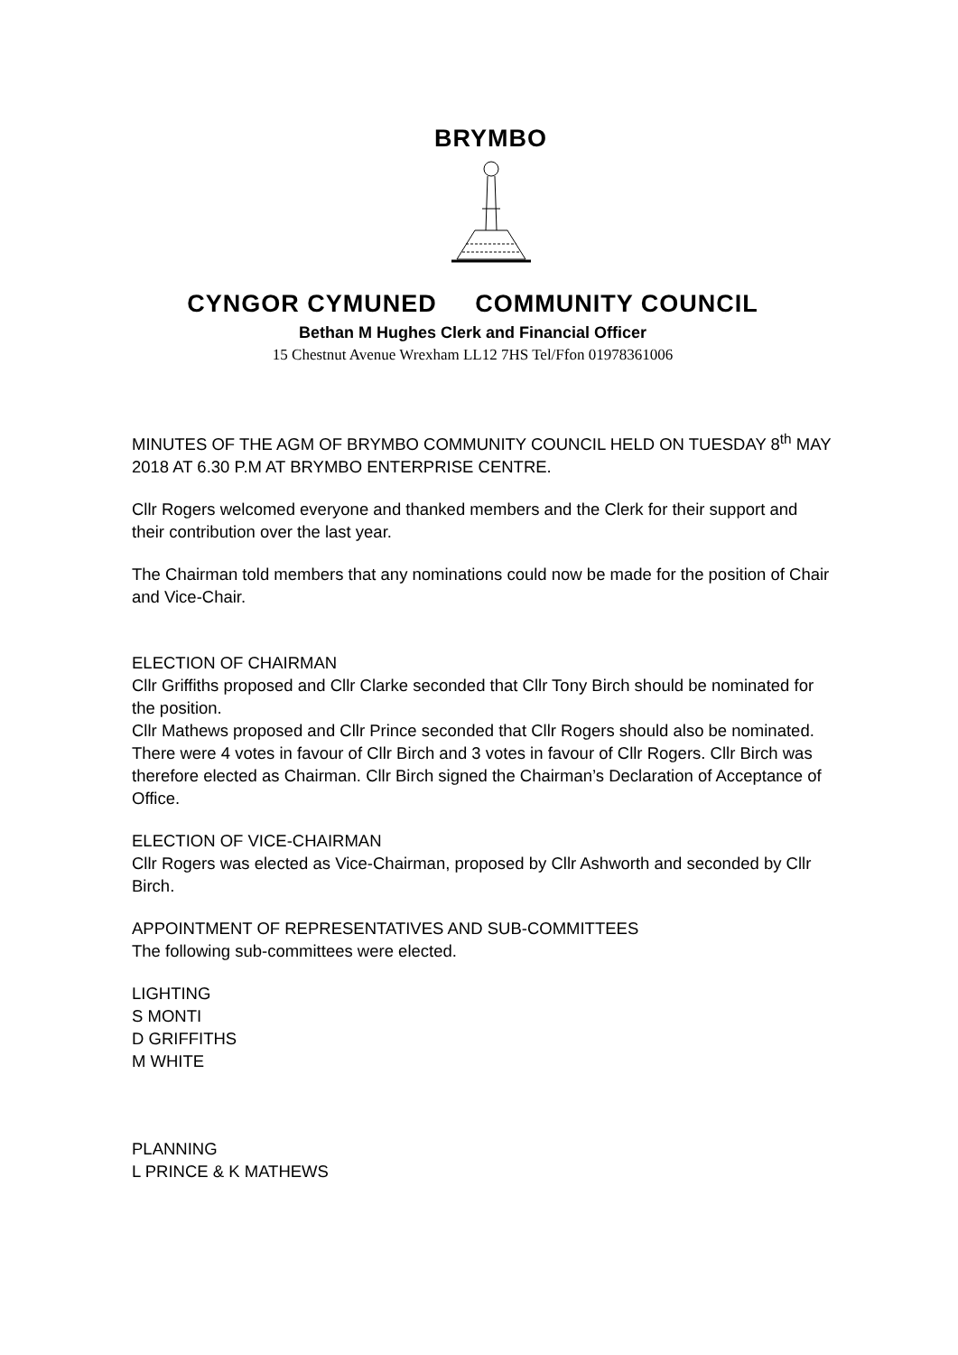BRYMBO
CYNGOR CYMUNED COMMUNITY COUNCIL
Bethan M Hughes Clerk and Financial Officer
15 Chestnut Avenue Wrexham LL12 7HS Tel/Ffon 01978361006
MINUTES OF THE AGM OF BRYMBO COMMUNITY COUNCIL HELD ON TUESDAY 8<sup>th</sup> MAY 2018 AT 6.30 P.M AT BRYMBO ENTERPRISE CENTRE.
Cllr Rogers welcomed everyone and thanked members and the Clerk for their support and their contribution over the last year.
The Chairman told members that any nominations could now be made for the position of Chair and Vice-Chair.
ELECTION OF CHAIRMAN
Cllr Griffiths proposed and Cllr Clarke seconded that Cllr Tony Birch should be nominated for the position.
Cllr Mathews proposed and Cllr Prince seconded that Cllr Rogers should also be nominated.
There were 4 votes in favour of Cllr Birch and 3 votes in favour of Cllr Rogers. Cllr Birch was therefore elected as Chairman. Cllr Birch signed the Chairman’s Declaration of Acceptance of Office.
ELECTION OF VICE-CHAIRMAN
Cllr Rogers was elected as Vice-Chairman, proposed by Cllr Ashworth and seconded by Cllr Birch.
APPOINTMENT OF REPRESENTATIVES AND SUB-COMMITTEES
The following sub-committees were elected.
LIGHTING
S MONTI
D GRIFFITHS
M WHITE
PLANNING
L PRINCE & K MATHEWS